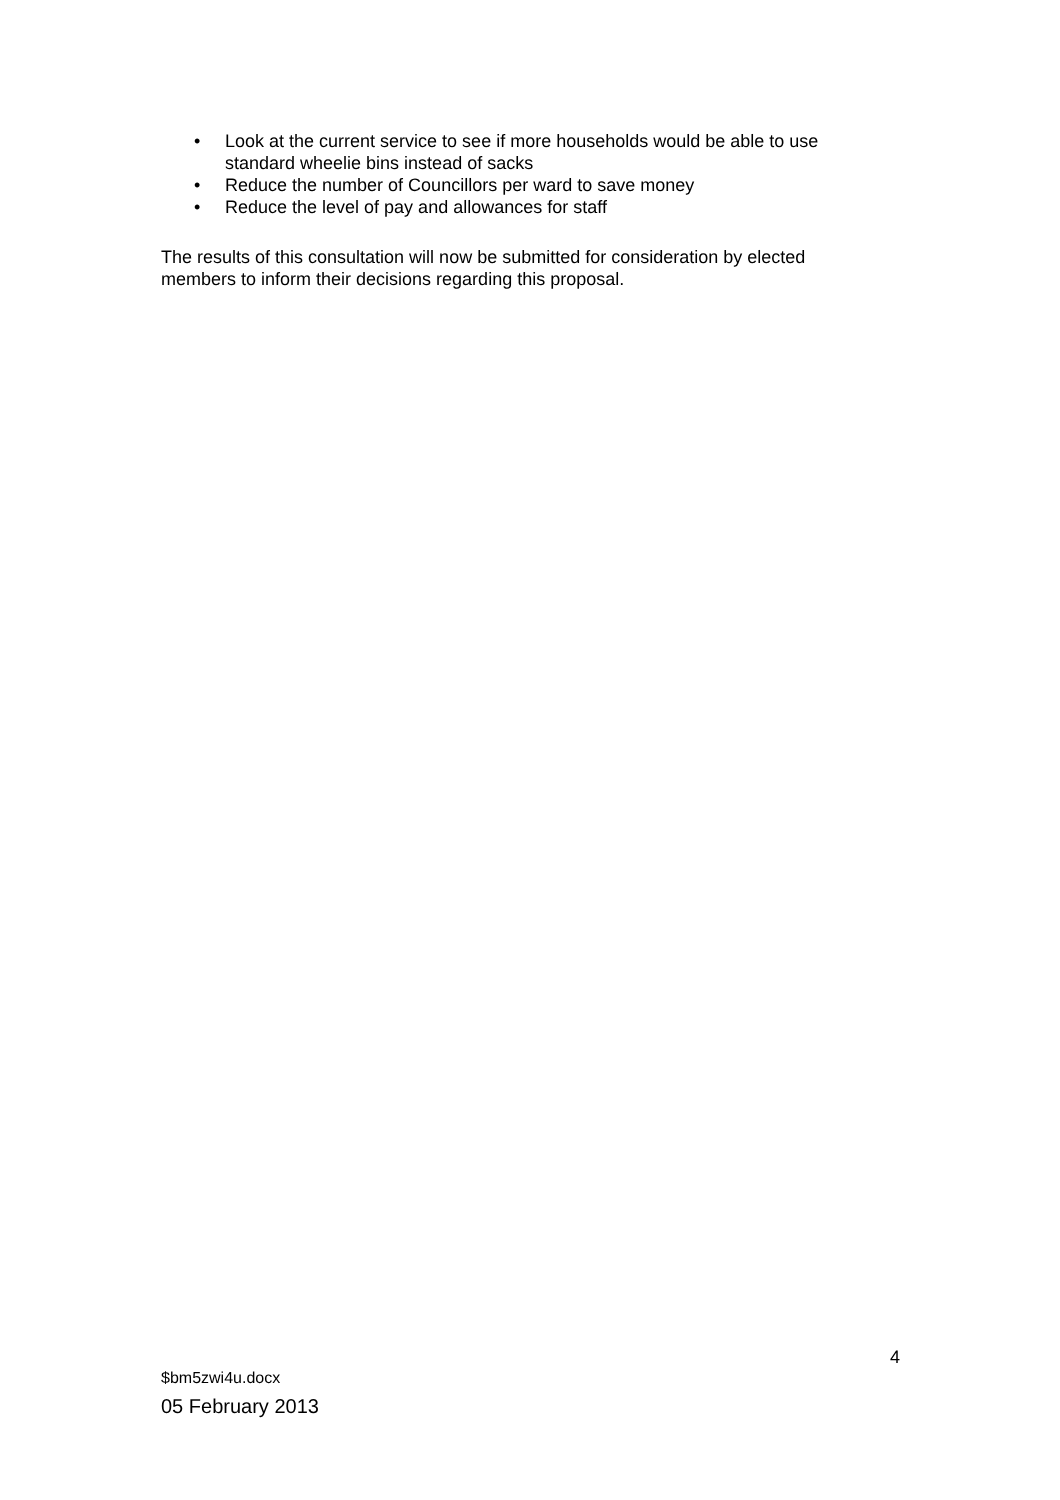• Look at the current service to see if more households would be able to use standard wheelie bins instead of sacks
• Reduce the number of Councillors per ward to save money
• Reduce the level of pay and allowances for staff
The results of this consultation will now be submitted for consideration by elected members to inform their decisions regarding this proposal.
4
$bm5zwi4u.docx
05 February 2013